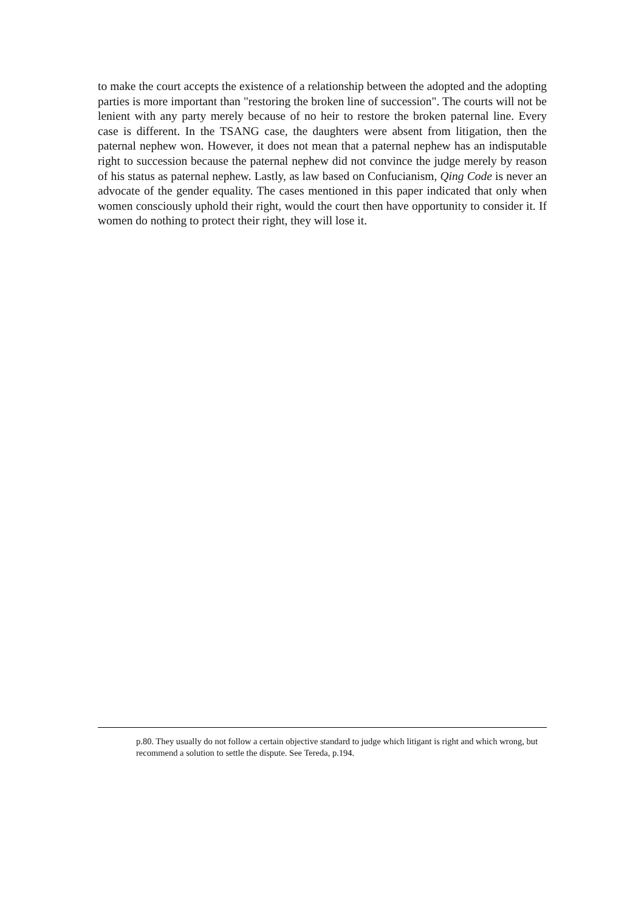to make the court accepts the existence of a relationship between the adopted and the adopting parties is more important than "restoring the broken line of succession". The courts will not be lenient with any party merely because of no heir to restore the broken paternal line. Every case is different. In the TSANG case, the daughters were absent from litigation, then the paternal nephew won. However, it does not mean that a paternal nephew has an indisputable right to succession because the paternal nephew did not convince the judge merely by reason of his status as paternal nephew. Lastly, as law based on Confucianism, Qing Code is never an advocate of the gender equality. The cases mentioned in this paper indicated that only when women consciously uphold their right, would the court then have opportunity to consider it. If women do nothing to protect their right, they will lose it.
p.80. They usually do not follow a certain objective standard to judge which litigant is right and which wrong, but recommend a solution to settle the dispute. See Tereda, p.194.